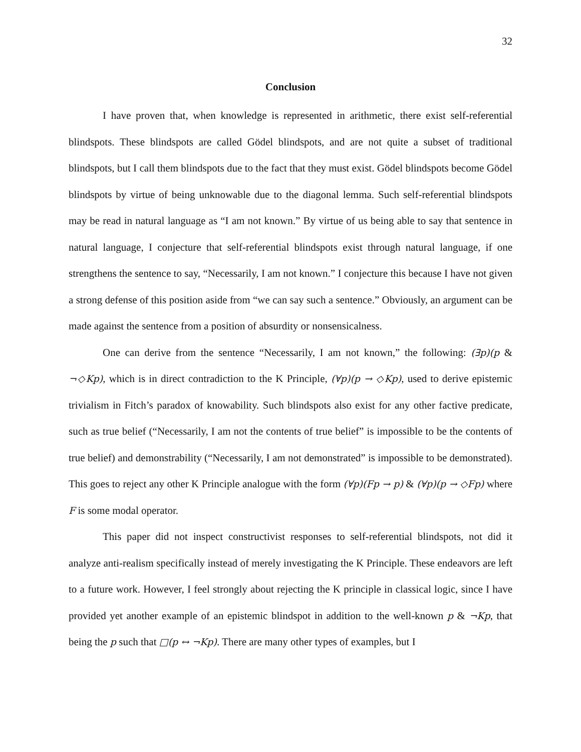32
Conclusion
I have proven that, when knowledge is represented in arithmetic, there exist self-referential blindspots. These blindspots are called Gödel blindspots, and are not quite a subset of traditional blindspots, but I call them blindspots due to the fact that they must exist. Gödel blindspots become Gödel blindspots by virtue of being unknowable due to the diagonal lemma. Such self-referential blindspots may be read in natural language as “I am not known.” By virtue of us being able to say that sentence in natural language, I conjecture that self-referential blindspots exist through natural language, if one strengthens the sentence to say, “Necessarily, I am not known.” I conjecture this because I have not given a strong defense of this position aside from “we can say such a sentence.” Obviously, an argument can be made against the sentence from a position of absurdity or nonsensicalness.
One can derive from the sentence “Necessarily, I am not known,” the following: (∃p)(p & ¬◇Kp), which is in direct contradiction to the K Principle, (∀p)(p → ◇Kp), used to derive epistemic trivialism in Fitch’s paradox of knowability. Such blindspots also exist for any other factive predicate, such as true belief (“Necessarily, I am not the contents of true belief” is impossible to be the contents of true belief) and demonstrability (“Necessarily, I am not demonstrated” is impossible to be demonstrated). This goes to reject any other K Principle analogue with the form (∀p)(Fp → p) & (∀p)(p → ◇Fp) where F is some modal operator.
This paper did not inspect constructivist responses to self-referential blindspots, not did it analyze anti-realism specifically instead of merely investigating the K Principle. These endeavors are left to a future work. However, I feel strongly about rejecting the K principle in classical logic, since I have provided yet another example of an epistemic blindspot in addition to the well-known p & ¬Kp, that being the p such that □(p ↔ ¬Kp). There are many other types of examples, but I